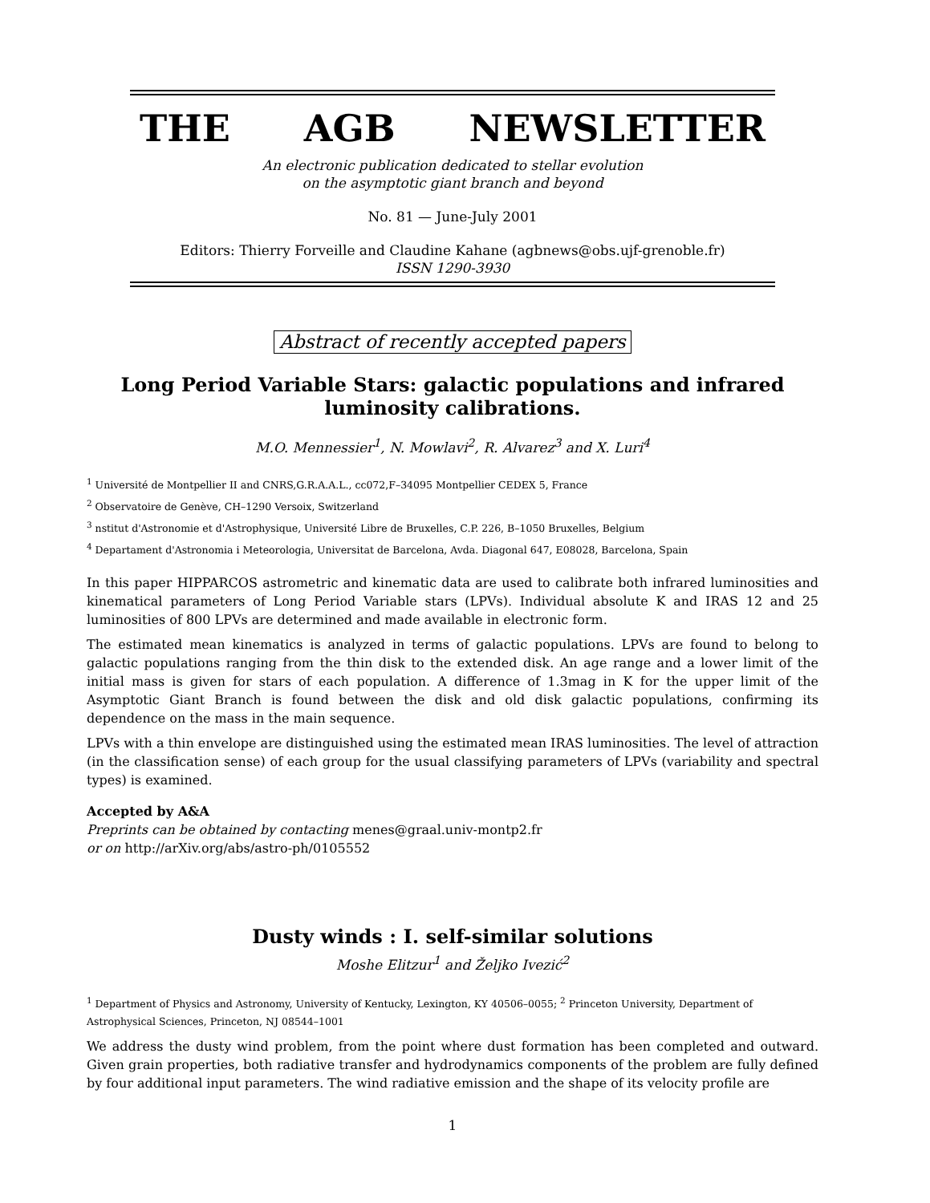THE AGB NEWSLETTER
An electronic publication dedicated to stellar evolution
on the asymptotic giant branch and beyond
No. 81 — June-July 2001
Editors: Thierry Forveille and Claudine Kahane (agbnews@obs.ujf-grenoble.fr)
ISSN 1290-3930
Abstract of recently accepted papers
Long Period Variable Stars: galactic populations and infrared luminosity calibrations.
M.O. Mennessier<sup>1</sup>, N. Mowlavi<sup>2</sup>, R. Alvarez<sup>3</sup> and X. Luri<sup>4</sup>
<sup>1</sup> Université de Montpellier II and CNRS,G.R.A.A.L., cc072,F–34095 Montpellier CEDEX 5, France
<sup>2</sup> Observatoire de Genève, CH–1290 Versoix, Switzerland
<sup>3</sup> nstitut d'Astronomie et d'Astrophysique, Université Libre de Bruxelles, C.P. 226, B–1050 Bruxelles, Belgium
<sup>4</sup> Departament d'Astronomia i Meteorologia, Universitat de Barcelona, Avda. Diagonal 647, E08028, Barcelona, Spain
In this paper HIPPARCOS astrometric and kinematic data are used to calibrate both infrared luminosities and kinematical parameters of Long Period Variable stars (LPVs). Individual absolute K and IRAS 12 and 25 luminosities of 800 LPVs are determined and made available in electronic form.
The estimated mean kinematics is analyzed in terms of galactic populations. LPVs are found to belong to galactic populations ranging from the thin disk to the extended disk. An age range and a lower limit of the initial mass is given for stars of each population. A difference of 1.3mag in K for the upper limit of the Asymptotic Giant Branch is found between the disk and old disk galactic populations, confirming its dependence on the mass in the main sequence.
LPVs with a thin envelope are distinguished using the estimated mean IRAS luminosities. The level of attraction (in the classification sense) of each group for the usual classifying parameters of LPVs (variability and spectral types) is examined.
Accepted by A&A
Preprints can be obtained by contacting menes@graal.univ-montp2.fr
or on http://arXiv.org/abs/astro-ph/0105552
Dusty winds : I. self-similar solutions
Moshe Elitzur<sup>1</sup> and Željko Ivezić<sup>2</sup>
<sup>1</sup> Department of Physics and Astronomy, University of Kentucky, Lexington, KY 40506–0055; <sup>2</sup> Princeton University, Department of Astrophysical Sciences, Princeton, NJ 08544–1001
We address the dusty wind problem, from the point where dust formation has been completed and outward. Given grain properties, both radiative transfer and hydrodynamics components of the problem are fully defined by four additional input parameters. The wind radiative emission and the shape of its velocity profile are
1